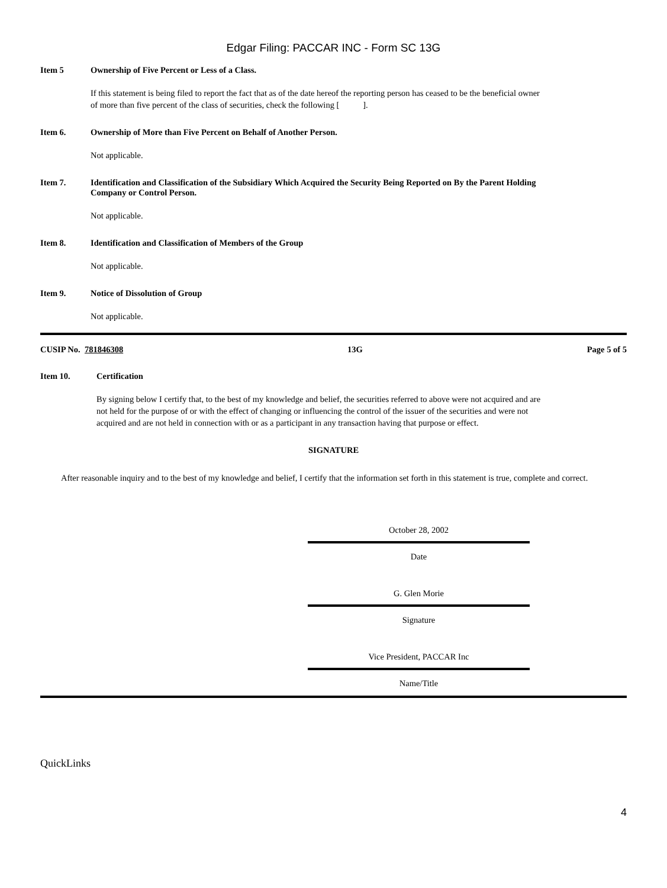Edgar Filing: PACCAR INC - Form SC 13G
Item 5 Ownership of Five Percent or Less of a Class.
If this statement is being filed to report the fact that as of the date hereof the reporting person has ceased to be the beneficial owner of more than five percent of the class of securities, check the following [ ].
Item 6. Ownership of More than Five Percent on Behalf of Another Person.
Not applicable.
Item 7. Identification and Classification of the Subsidiary Which Acquired the Security Being Reported on By the Parent Holding Company or Control Person.
Not applicable.
Item 8. Identification and Classification of Members of the Group
Not applicable.
Item 9. Notice of Dissolution of Group
Not applicable.
CUSIP No. 781846308 13G Page 5 of 5
Item 10. Certification
By signing below I certify that, to the best of my knowledge and belief, the securities referred to above were not acquired and are not held for the purpose of or with the effect of changing or influencing the control of the issuer of the securities and were not acquired and are not held in connection with or as a participant in any transaction having that purpose or effect.
SIGNATURE
After reasonable inquiry and to the best of my knowledge and belief, I certify that the information set forth in this statement is true, complete and correct.
October 28, 2002
Date
G. Glen Morie
Signature
Vice President, PACCAR Inc
Name/Title
QuickLinks
4